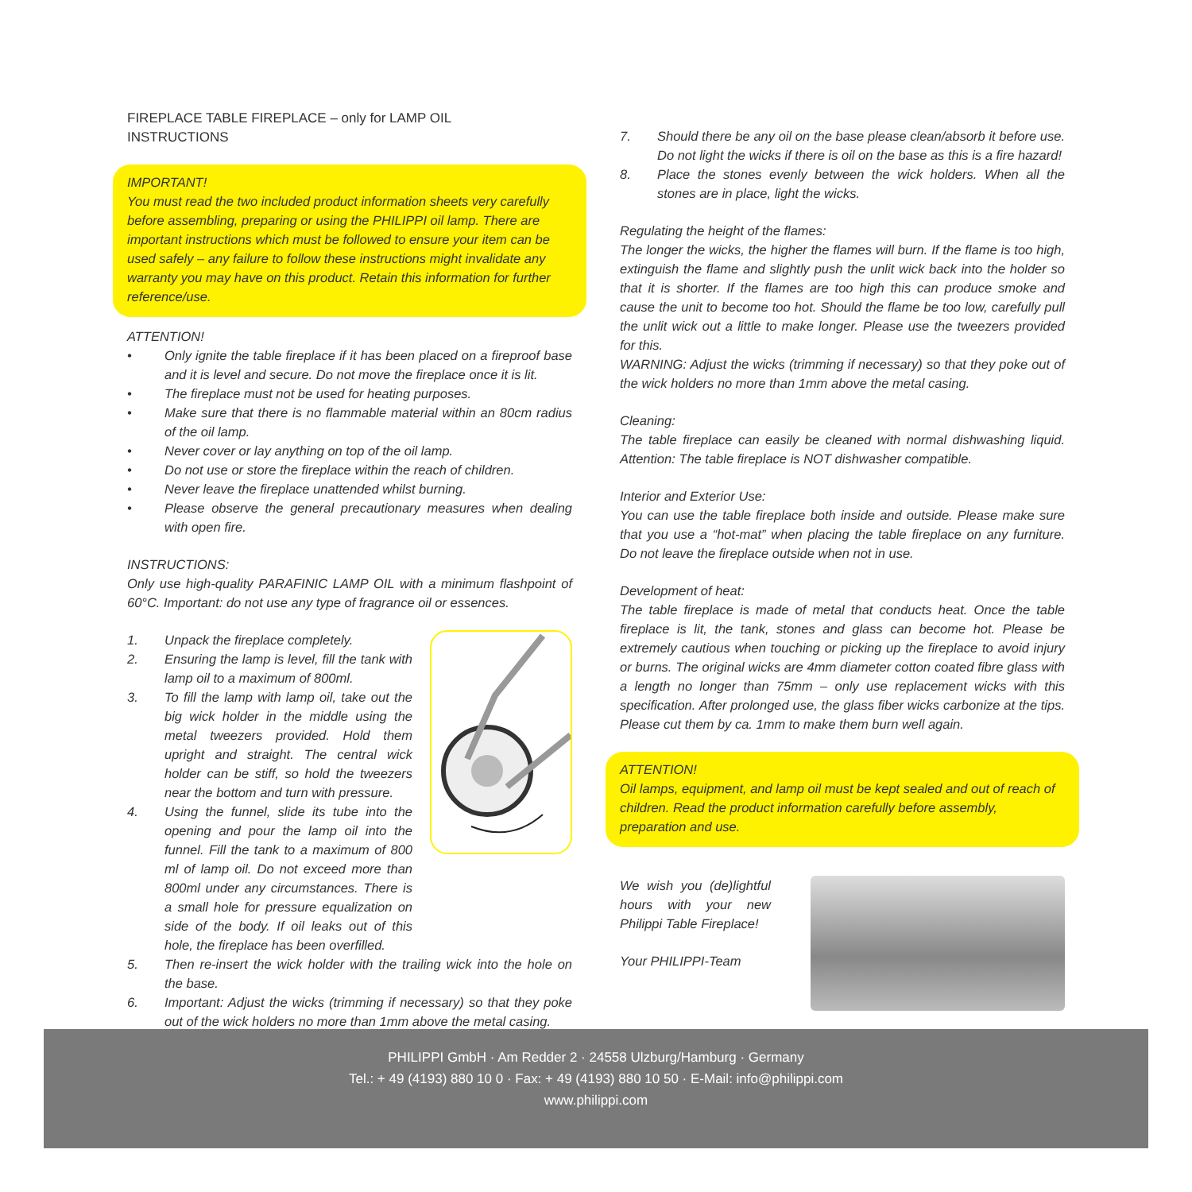FIREPLACE TABLE FIREPLACE – only for LAMP OIL
INSTRUCTIONS
IMPORTANT!
You must read the two included product information sheets very carefully before assembling, preparing or using the PHILIPPI oil lamp. There are important instructions which must be followed to ensure your item can be used safely – any failure to follow these instructions might invalidate any warranty you may have on this product. Retain this information for further reference/use.
ATTENTION!
• Only ignite the table fireplace if it has been placed on a fireproof base and it is level and secure. Do not move the fireplace once it is lit.
• The fireplace must not be used for heating purposes.
• Make sure that there is no flammable material within an 80cm radius of the oil lamp.
• Never cover or lay anything on top of the oil lamp.
• Do not use or store the fireplace within the reach of children.
• Never leave the fireplace unattended whilst burning.
• Please observe the general precautionary measures when dealing with open fire.
INSTRUCTIONS:
Only use high-quality PARAFINIC LAMP OIL with a minimum flashpoint of 60°C. Important: do not use any type of fragrance oil or essences.
1. Unpack the fireplace completely.
2. Ensuring the lamp is level, fill the tank with lamp oil to a maximum of 800ml.
3. To fill the lamp with lamp oil, take out the big wick holder in the middle using the metal tweezers provided. Hold them upright and straight. The central wick holder can be stiff, so hold the tweezers near the bottom and turn with pressure.
4. Using the funnel, slide its tube into the opening and pour the lamp oil into the funnel. Fill the tank to a maximum of 800 ml of lamp oil. Do not exceed more than 800ml under any circumstances. There is a small hole for pressure equalization on side of the body. If oil leaks out of this hole, the fireplace has been overfilled.
5. Then re-insert the wick holder with the trailing wick into the hole on the base.
6. Important: Adjust the wicks (trimming if necessary) so that they poke out of the wick holders no more than 1mm above the metal casing.
7. Should there be any oil on the base please clean/absorb it before use. Do not light the wicks if there is oil on the base as this is a fire hazard!
8. Place the stones evenly between the wick holders. When all the stones are in place, light the wicks.
Regulating the height of the flames:
The longer the wicks, the higher the flames will burn. If the flame is too high, extinguish the flame and slightly push the unlit wick back into the holder so that it is shorter. If the flames are too high this can produce smoke and cause the unit to become too hot. Should the flame be too low, carefully pull the unlit wick out a little to make longer. Please use the tweezers provided for this.
WARNING: Adjust the wicks (trimming if necessary) so that they poke out of the wick holders no more than 1mm above the metal casing.
Cleaning:
The table fireplace can easily be cleaned with normal dishwashing liquid. Attention: The table fireplace is NOT dishwasher compatible.
Interior and Exterior Use:
You can use the table fireplace both inside and outside. Please make sure that you use a “hot-mat” when placing the table fireplace on any furniture. Do not leave the fireplace outside when not in use.
Development of heat:
The table fireplace is made of metal that conducts heat. Once the table fireplace is lit, the tank, stones and glass can become hot. Please be extremely cautious when touching or picking up the fireplace to avoid injury or burns. The original wicks are 4mm diameter cotton coated fibre glass with a length no longer than 75mm – only use replacement wicks with this specification. After prolonged use, the glass fiber wicks carbonize at the tips. Please cut them by ca. 1mm to make them burn well again.
ATTENTION!
Oil lamps, equipment, and lamp oil must be kept sealed and out of reach of children. Read the product information carefully before assembly, preparation and use.
We wish you (de)lightful hours with your new Philippi Table Fireplace!
Your PHILIPPI-Team
PHILIPPI GmbH · Am Redder 2 · 24558 Ulzburg/Hamburg · Germany
Tel.: + 49 (4193) 880 10 0 · Fax: + 49 (4193) 880 10 50 · E-Mail: info@philippi.com
www.philippi.com